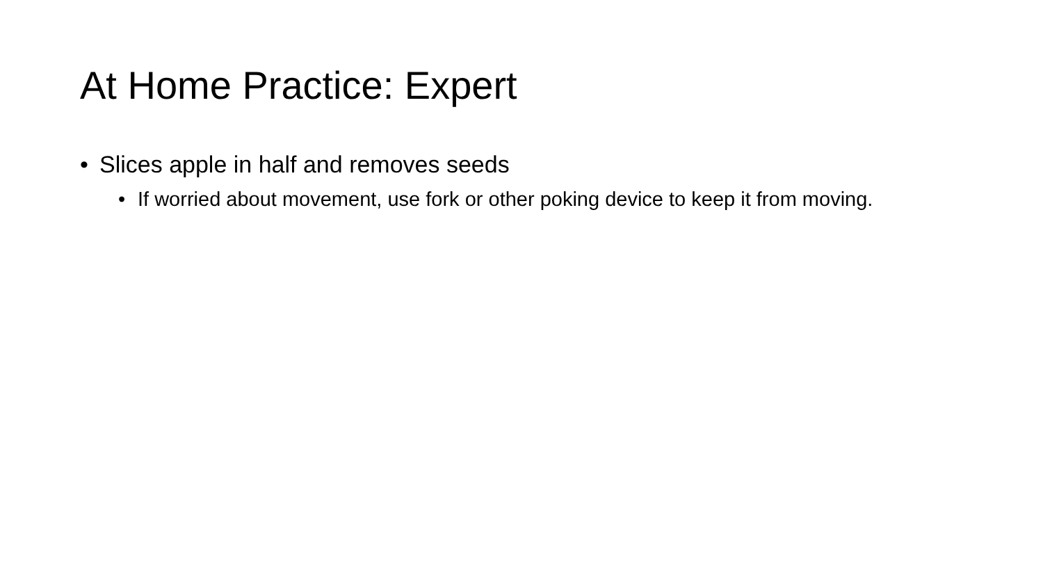At Home Practice: Expert
• Slices apple in half and removes seeds
• If worried about movement, use fork or other poking device to keep it from moving.